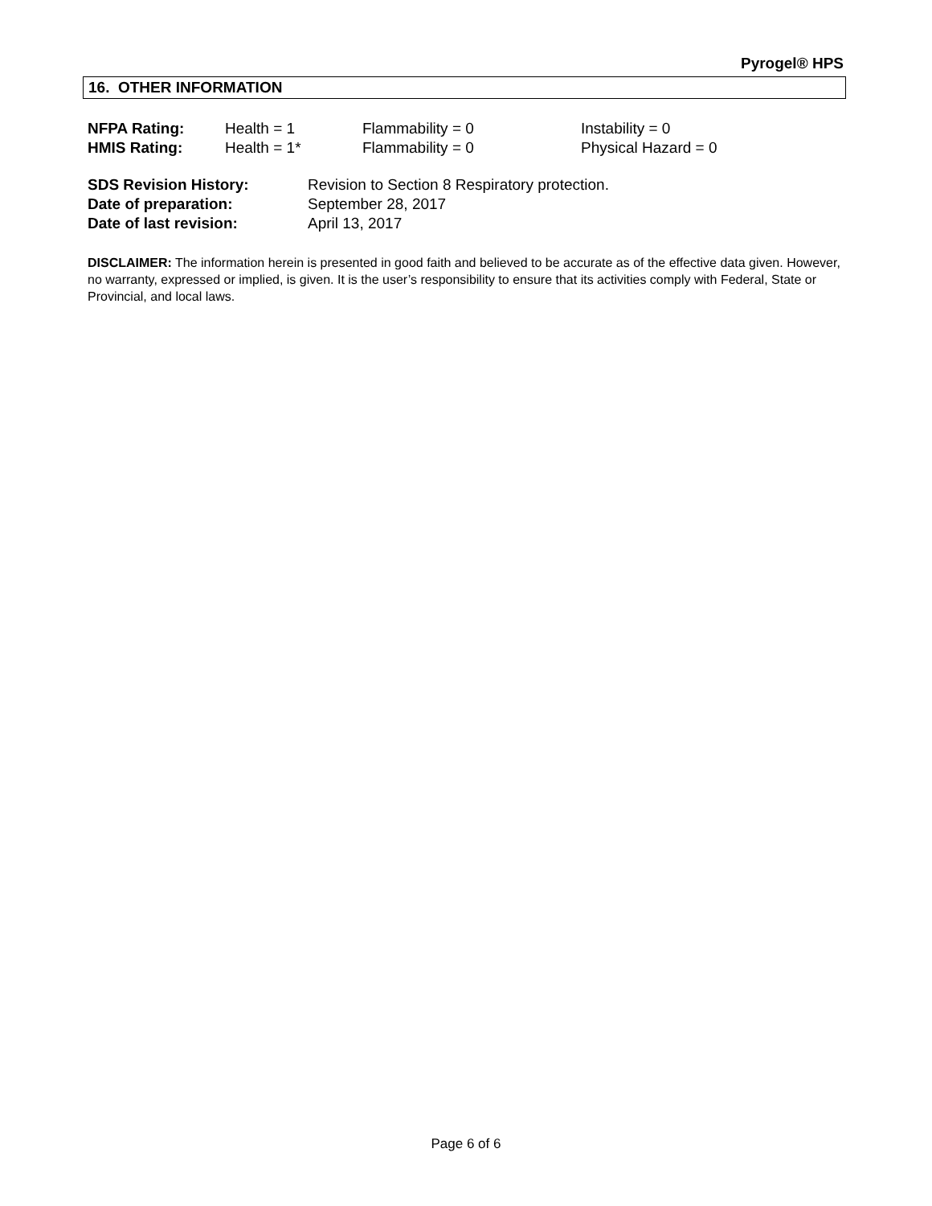Pyrogel® HPS
16. OTHER INFORMATION
| NFPA Rating: | Health = 1 | Flammability = 0 | Instability = 0 |
| HMIS Rating: | Health = 1* | Flammability = 0 | Physical Hazard = 0 |
| SDS Revision History: | Revision to Section 8 Respiratory protection. |
| Date of preparation: | September 28, 2017 |
| Date of last revision: | April 13, 2017 |
DISCLAIMER: The information herein is presented in good faith and believed to be accurate as of the effective data given. However, no warranty, expressed or implied, is given. It is the user’s responsibility to ensure that its activities comply with Federal, State or Provincial, and local laws.
Page 6 of 6